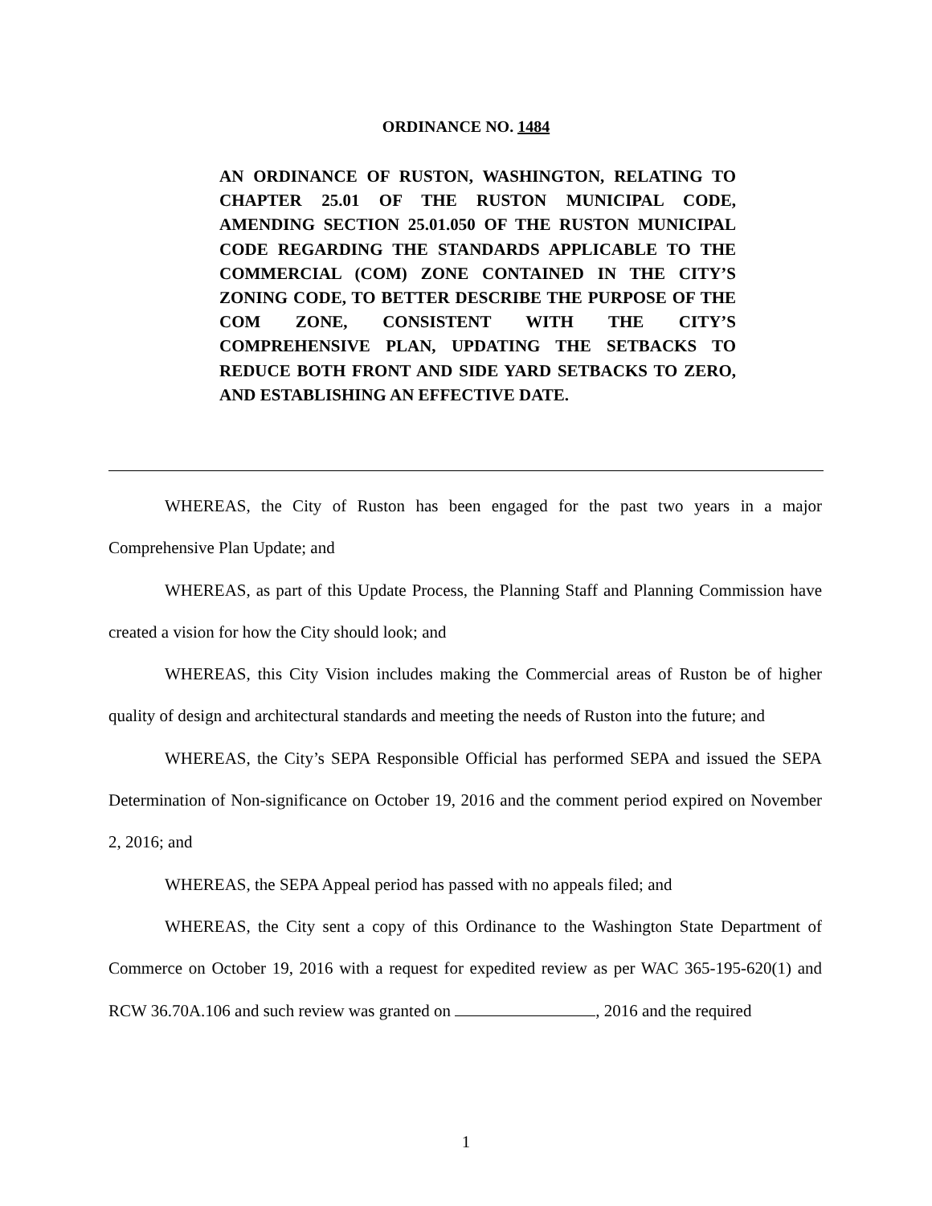ORDINANCE NO. 1484
AN ORDINANCE OF RUSTON, WASHINGTON, RELATING TO CHAPTER 25.01 OF THE RUSTON MUNICIPAL CODE, AMENDING SECTION 25.01.050 OF THE RUSTON MUNICIPAL CODE REGARDING THE STANDARDS APPLICABLE TO THE COMMERCIAL (COM) ZONE CONTAINED IN THE CITY’S ZONING CODE, TO BETTER DESCRIBE THE PURPOSE OF THE COM ZONE, CONSISTENT WITH THE CITY’S COMPREHENSIVE PLAN, UPDATING THE SETBACKS TO REDUCE BOTH FRONT AND SIDE YARD SETBACKS TO ZERO, AND ESTABLISHING AN EFFECTIVE DATE.
WHEREAS, the City of Ruston has been engaged for the past two years in a major Comprehensive Plan Update; and
WHEREAS, as part of this Update Process, the Planning Staff and Planning Commission have created a vision for how the City should look; and
WHEREAS, this City Vision includes making the Commercial areas of Ruston be of higher quality of design and architectural standards and meeting the needs of Ruston into the future; and
WHEREAS, the City’s SEPA Responsible Official has performed SEPA and issued the SEPA Determination of Non-significance on October 19, 2016 and the comment period expired on November 2, 2016; and
WHEREAS, the SEPA Appeal period has passed with no appeals filed; and
WHEREAS, the City sent a copy of this Ordinance to the Washington State Department of Commerce on October 19, 2016 with a request for expedited review as per WAC 365-195-620(1) and RCW 36.70A.106 and such review was granted on , 2016 and the required
1